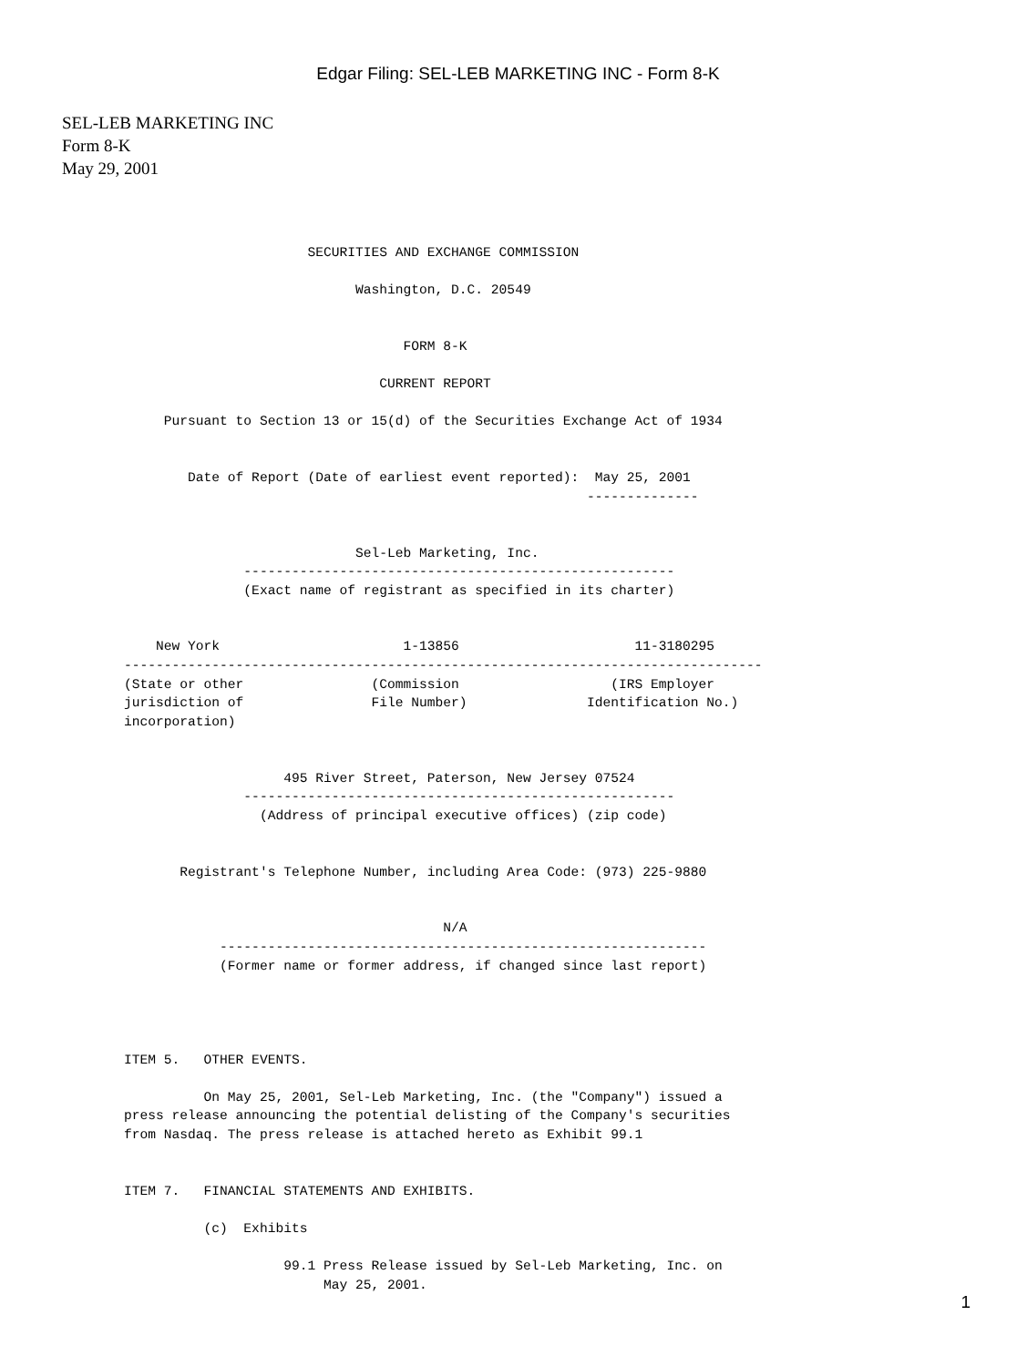Edgar Filing: SEL-LEB MARKETING INC - Form 8-K
SEL-LEB MARKETING INC
Form 8-K
May 29, 2001
                       SECURITIES AND EXCHANGE COMMISSION

                             Washington, D.C. 20549


                                   FORM 8-K

                                CURRENT REPORT

     Pursuant to Section 13 or 15(d) of the Securities Exchange Act of 1934


        Date of Report (Date of earliest event reported):  May 25, 2001
                                                          --------------


                             Sel-Leb Marketing, Inc.
               ------------------------------------------------------
               (Exact name of registrant as specified in its charter)


    New York                       1-13856                      11-3180295
--------------------------------------------------------------------------------
(State or other                (Commission                   (IRS Employer
jurisdiction of                File Number)               Identification No.)
incorporation)


                    495 River Street, Paterson, New Jersey 07524
               ------------------------------------------------------
                 (Address of principal executive offices) (zip code)


       Registrant's Telephone Number, including Area Code: (973) 225-9880


                                        N/A
            -------------------------------------------------------------
            (Former name or former address, if changed since last report)




ITEM 5.   OTHER EVENTS.

          On May 25, 2001, Sel-Leb Marketing, Inc. (the "Company") issued a
press release announcing the potential delisting of the Company's securities
from Nasdaq. The press release is attached hereto as Exhibit 99.1


ITEM 7.   FINANCIAL STATEMENTS AND EXHIBITS.

          (c)  Exhibits

                    99.1 Press Release issued by Sel-Leb Marketing, Inc. on
                         May 25, 2001.
1